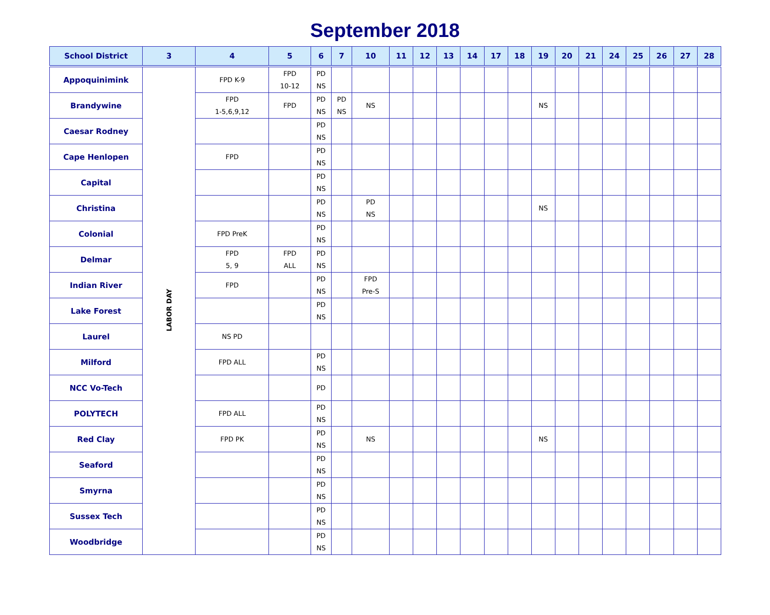September 2018
| School District | 3 | 4 | 5 | 6 | 7 | 10 | 11 | 12 | 13 | 14 | 17 | 18 | 19 | 20 | 21 | 24 | 25 | 26 | 27 | 28 |
| --- | --- | --- | --- | --- | --- | --- | --- | --- | --- | --- | --- | --- | --- | --- | --- | --- | --- | --- | --- | --- |
| Appoquinimink | LABOR DAY | FPD K-9 | FPD 10-12 | PD NS | | | | | | | | | | | | | | | | |
| Brandywine | | FPD 1-5,6,9,12 | FPD | PD NS | PD NS | NS | | | | | | | NS | | | | | | | |
| Caesar Rodney | | | | PD NS | | | | | | | | | | | | | | | | |
| Cape Henlopen | | FPD | | PD NS | | | | | | | | | | | | | | | | |
| Capital | | | | PD NS | | | | | | | | | | | | | | | | |
| Christina | | | | PD NS | | PD NS | | | | | | | NS | | | | | | | |
| Colonial | | FPD PreK | | PD NS | | | | | | | | | | | | | | | | |
| Delmar | | FPD 5, 9 | FPD ALL | PD NS | | | | | | | | | | | | | | | | |
| Indian River | | FPD | | PD NS | | FPD Pre-S | | | | | | | | | | | | | | |
| Lake Forest | | | | PD NS | | | | | | | | | | | | | | | | |
| Laurel | | NS PD | | | | | | | | | | | | | | | | | | |
| Milford | | FPD ALL | | PD NS | | | | | | | | | | | | | | | | |
| NCC Vo-Tech | | | | PD | | | | | | | | | | | | | | | | |
| POLYTECH | | FPD ALL | | PD NS | | | | | | | | | | | | | | | | |
| Red Clay | | FPD PK | | PD NS | | NS | | | | | | | NS | | | | | | | |
| Seaford | | | | PD NS | | | | | | | | | | | | | | | | |
| Smyrna | | | | PD NS | | | | | | | | | | | | | | | | |
| Sussex Tech | | | | PD NS | | | | | | | | | | | | | | | | |
| Woodbridge | | | | PD NS | | | | | | | | | | | | | | | | |